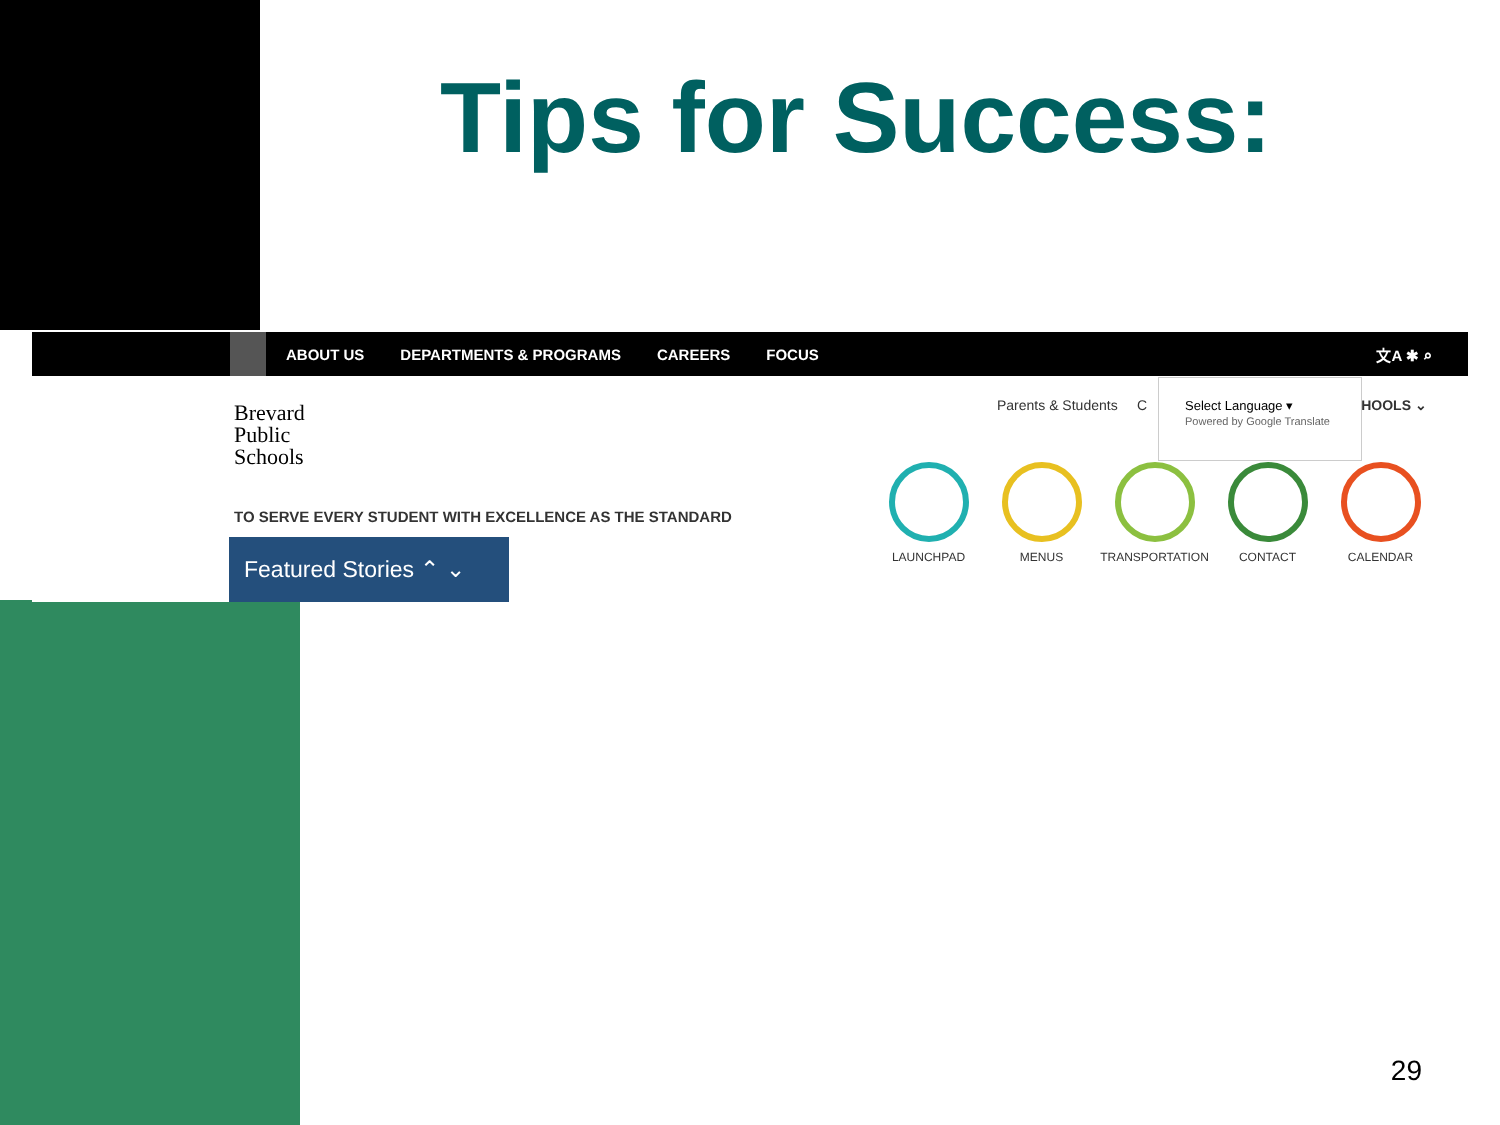Tips for Success:
ABOUT US DEPARTMENTS & PROGRAMS CAREERS FOCUS 文A ✱ ⌕
Brevard
Public
Schools
TO SERVE EVERY STUDENT WITH EXCELLENCE AS THE STANDARD
Featured Stories ⌃ ⌄
Parents & Students C CHOOLS ⌄
Select Language ▾
Powered by Google Translate
LAUNCHPAD MENUS TRANSPORTATION CONTACT CALENDAR
29